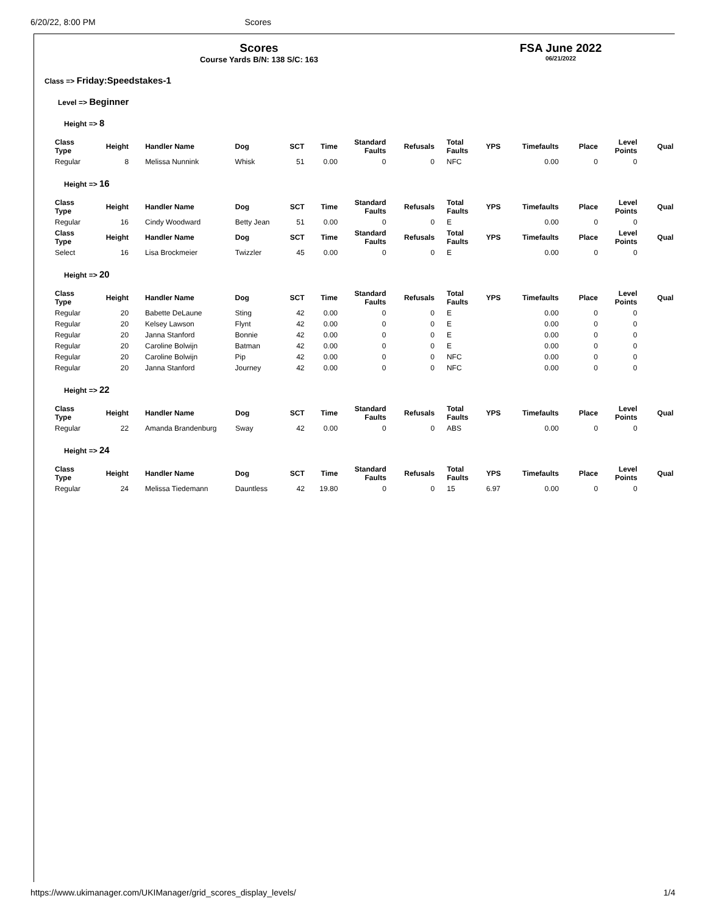6/20/22, 8:00 PM Scores
Scores
Course Yards B/N: 138 S/C: 163
FSA June 2022
06/21/2022
Class => Friday:Speedstakes-1
Level => Beginner
Height => 8
| Class Type | Height | Handler Name | Dog | SCT | Time | Standard Faults | Refusals | Total Faults | YPS | Timefaults | Place | Level Points | Qual |
| --- | --- | --- | --- | --- | --- | --- | --- | --- | --- | --- | --- | --- | --- |
| Regular | 8 | Melissa Nunnink | Whisk | 51 | 0.00 | 0 | 0 | NFC | | 0.00 | 0 | 0 | |
Height => 16
| Class Type | Height | Handler Name | Dog | SCT | Time | Standard Faults | Refusals | Total Faults | YPS | Timefaults | Place | Level Points | Qual |
| --- | --- | --- | --- | --- | --- | --- | --- | --- | --- | --- | --- | --- | --- |
| Regular | 16 | Cindy Woodward | Betty Jean | 51 | 0.00 | 0 | 0 | E | | 0.00 | 0 | 0 | |
| Class Type | Height | Handler Name | Dog | SCT | Time | Standard Faults | Refusals | Total Faults | YPS | Timefaults | Place | Level Points | Qual |
| Select | 16 | Lisa Brockmeier | Twizzler | 45 | 0.00 | 0 | 0 | E | | 0.00 | 0 | 0 | |
Height => 20
| Class Type | Height | Handler Name | Dog | SCT | Time | Standard Faults | Refusals | Total Faults | YPS | Timefaults | Place | Level Points | Qual |
| --- | --- | --- | --- | --- | --- | --- | --- | --- | --- | --- | --- | --- | --- |
| Regular | 20 | Babette DeLaune | Sting | 42 | 0.00 | 0 | 0 | E | | 0.00 | 0 | 0 | |
| Regular | 20 | Kelsey Lawson | Flynt | 42 | 0.00 | 0 | 0 | E | | 0.00 | 0 | 0 | |
| Regular | 20 | Janna Stanford | Bonnie | 42 | 0.00 | 0 | 0 | E | | 0.00 | 0 | 0 | |
| Regular | 20 | Caroline Bolwijn | Batman | 42 | 0.00 | 0 | 0 | E | | 0.00 | 0 | 0 | |
| Regular | 20 | Caroline Bolwijn | Pip | 42 | 0.00 | 0 | 0 | NFC | | 0.00 | 0 | 0 | |
| Regular | 20 | Janna Stanford | Journey | 42 | 0.00 | 0 | 0 | NFC | | 0.00 | 0 | 0 | |
Height => 22
| Class Type | Height | Handler Name | Dog | SCT | Time | Standard Faults | Refusals | Total Faults | YPS | Timefaults | Place | Level Points | Qual |
| --- | --- | --- | --- | --- | --- | --- | --- | --- | --- | --- | --- | --- | --- |
| Regular | 22 | Amanda Brandenburg | Sway | 42 | 0.00 | 0 | 0 | ABS | | 0.00 | 0 | 0 | |
Height => 24
| Class Type | Height | Handler Name | Dog | SCT | Time | Standard Faults | Refusals | Total Faults | YPS | Timefaults | Place | Level Points | Qual |
| --- | --- | --- | --- | --- | --- | --- | --- | --- | --- | --- | --- | --- | --- |
| Regular | 24 | Melissa Tiedemann | Dauntless | 42 | 19.80 | 0 | 0 | 15 | 6.97 | 0.00 | 0 | 0 | |
https://www.ukimanager.com/UKIManager/grid_scores_display_levels/ 1/4